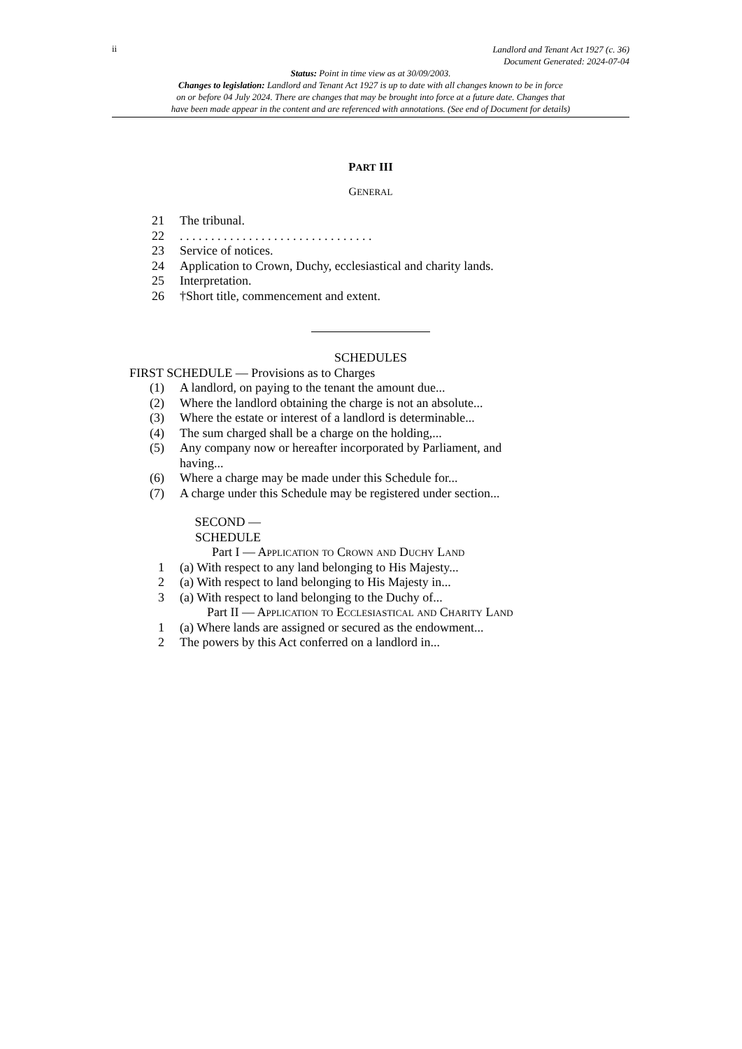ii Landlord and Tenant Act 1927 (c. 36)
Document Generated: 2024-07-04
Status: Point in time view as at 30/09/2003.
Changes to legislation: Landlord and Tenant Act 1927 is up to date with all changes known to be in force
on or before 04 July 2024. There are changes that may be brought into force at a future date. Changes that
have been made appear in the content and are referenced with annotations. (See end of Document for details)
PART III
GENERAL
21 The tribunal.
22. . . . . . . . . . . . . . . . . . . . . . . . . . . . . . .
23 Service of notices.
24 Application to Crown, Duchy, ecclesiastical and charity lands.
25 Interpretation.
26 †Short title, commencement and extent.
SCHEDULES
FIRST SCHEDULE — Provisions as to Charges
(1) A landlord, on paying to the tenant the amount due...
(2) Where the landlord obtaining the charge is not an absolute...
(3) Where the estate or interest of a landlord is determinable...
(4) The sum charged shall be a charge on the holding,...
(5) Any company now or hereafter incorporated by Parliament, and having...
(6) Where a charge may be made under this Schedule for...
(7) A charge under this Schedule may be registered under section...
SECOND —
SCHEDULE
Part I — Application to Crown and Duchy Land
1 (a) With respect to any land belonging to His Majesty...
2 (a) With respect to land belonging to His Majesty in...
3 (a) With respect to land belonging to the Duchy of...
Part II — Application to Ecclesiastical and Charity Land
1 (a) Where lands are assigned or secured as the endowment...
2 The powers by this Act conferred on a landlord in...